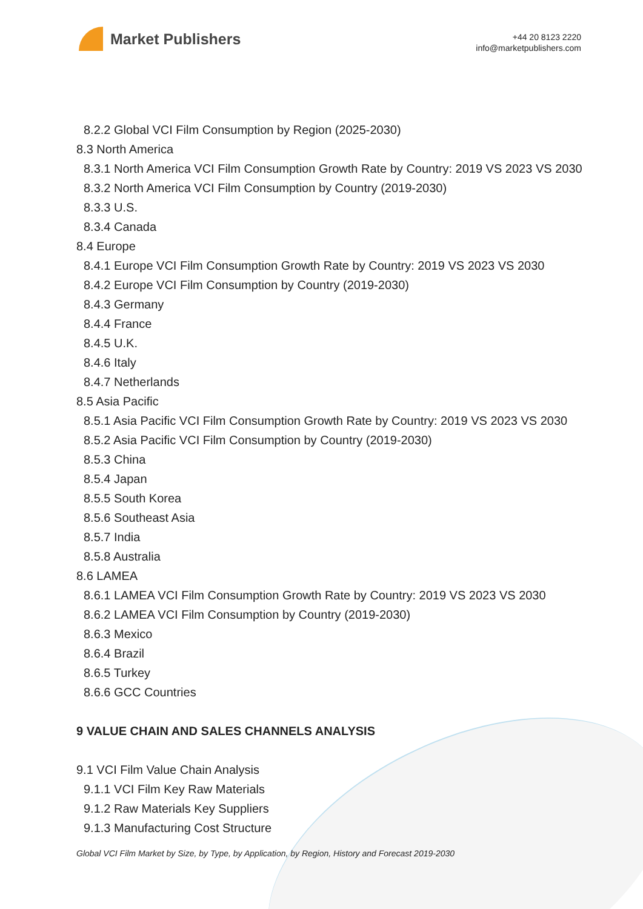Market Publishers
+44 20 8123 2220
info@marketpublishers.com
8.2.2 Global VCI Film Consumption by Region (2025-2030)
8.3 North America
8.3.1 North America VCI Film Consumption Growth Rate by Country: 2019 VS 2023 VS 2030
8.3.2 North America VCI Film Consumption by Country (2019-2030)
8.3.3 U.S.
8.3.4 Canada
8.4 Europe
8.4.1 Europe VCI Film Consumption Growth Rate by Country: 2019 VS 2023 VS 2030
8.4.2 Europe VCI Film Consumption by Country (2019-2030)
8.4.3 Germany
8.4.4 France
8.4.5 U.K.
8.4.6 Italy
8.4.7 Netherlands
8.5 Asia Pacific
8.5.1 Asia Pacific VCI Film Consumption Growth Rate by Country: 2019 VS 2023 VS 2030
8.5.2 Asia Pacific VCI Film Consumption by Country (2019-2030)
8.5.3 China
8.5.4 Japan
8.5.5 South Korea
8.5.6 Southeast Asia
8.5.7 India
8.5.8 Australia
8.6 LAMEA
8.6.1 LAMEA VCI Film Consumption Growth Rate by Country: 2019 VS 2023 VS 2030
8.6.2 LAMEA VCI Film Consumption by Country (2019-2030)
8.6.3 Mexico
8.6.4 Brazil
8.6.5 Turkey
8.6.6 GCC Countries
9 VALUE CHAIN AND SALES CHANNELS ANALYSIS
9.1 VCI Film Value Chain Analysis
9.1.1 VCI Film Key Raw Materials
9.1.2 Raw Materials Key Suppliers
9.1.3 Manufacturing Cost Structure
Global VCI Film Market by Size, by Type, by Application, by Region, History and Forecast 2019-2030